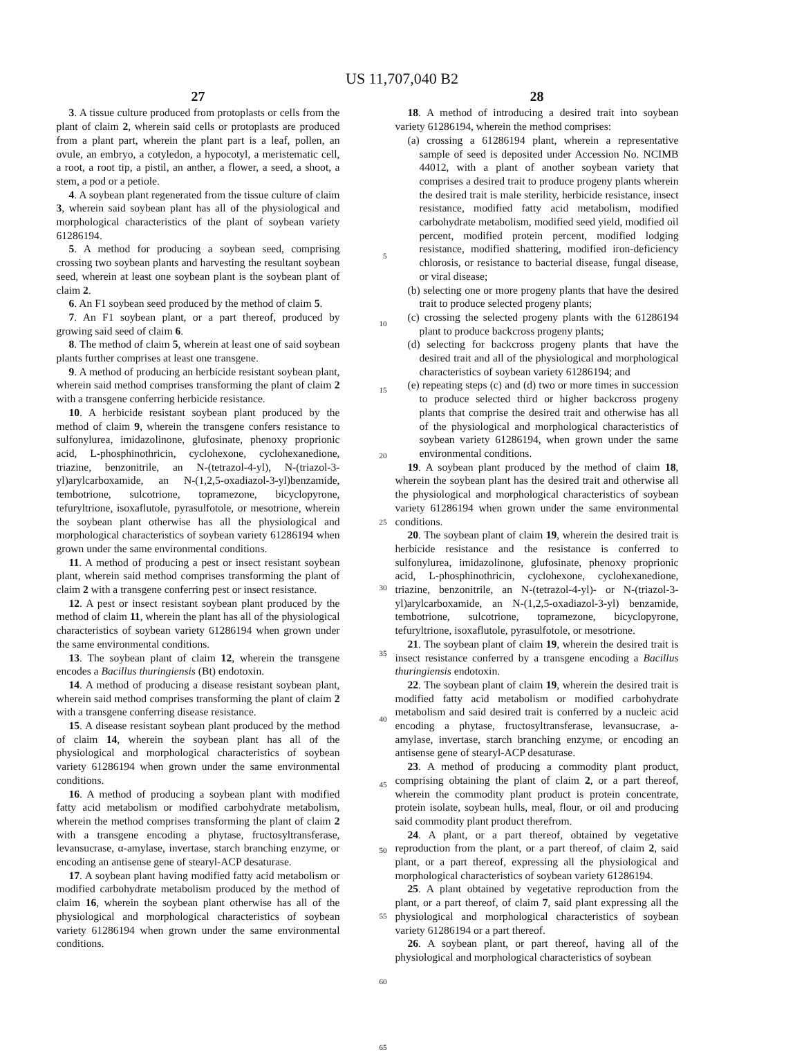US 11,707,040 B2
27
3. A tissue culture produced from protoplasts or cells from the plant of claim 2, wherein said cells or protoplasts are produced from a plant part, wherein the plant part is a leaf, pollen, an ovule, an embryo, a cotyledon, a hypocotyl, a meristematic cell, a root, a root tip, a pistil, an anther, a flower, a seed, a shoot, a stem, a pod or a petiole.
4. A soybean plant regenerated from the tissue culture of claim 3, wherein said soybean plant has all of the physiological and morphological characteristics of the plant of soybean variety 61286194.
5. A method for producing a soybean seed, comprising crossing two soybean plants and harvesting the resultant soybean seed, wherein at least one soybean plant is the soybean plant of claim 2.
6. An F1 soybean seed produced by the method of claim 5.
7. An F1 soybean plant, or a part thereof, produced by growing said seed of claim 6.
8. The method of claim 5, wherein at least one of said soybean plants further comprises at least one transgene.
9. A method of producing an herbicide resistant soybean plant, wherein said method comprises transforming the plant of claim 2 with a transgene conferring herbicide resistance.
10. A herbicide resistant soybean plant produced by the method of claim 9, wherein the transgene confers resistance to sulfonylurea, imidazolinone, glufosinate, phenoxy proprionic acid, L-phosphinothricin, cyclohexone, cyclohexanedione, triazine, benzonitrile, an N-(tetrazol-4-yl), N-(triazol-3-yl)arylcarboxamide, an N-(1,2,5-oxadiazol-3-yl)benzamide, tembotrione, sulcotrione, topramezone, bicyclopyrone, tefuryltrione, isoxaflutole, pyrasulfotole, or mesotrione, wherein the soybean plant otherwise has all the physiological and morphological characteristics of soybean variety 61286194 when grown under the same environmental conditions.
11. A method of producing a pest or insect resistant soybean plant, wherein said method comprises transforming the plant of claim 2 with a transgene conferring pest or insect resistance.
12. A pest or insect resistant soybean plant produced by the method of claim 11, wherein the plant has all of the physiological characteristics of soybean variety 61286194 when grown under the same environmental conditions.
13. The soybean plant of claim 12, wherein the transgene encodes a Bacillus thuringiensis (Bt) endotoxin.
14. A method of producing a disease resistant soybean plant, wherein said method comprises transforming the plant of claim 2 with a transgene conferring disease resistance.
15. A disease resistant soybean plant produced by the method of claim 14, wherein the soybean plant has all of the physiological and morphological characteristics of soybean variety 61286194 when grown under the same environmental conditions.
16. A method of producing a soybean plant with modified fatty acid metabolism or modified carbohydrate metabolism, wherein the method comprises transforming the plant of claim 2 with a transgene encoding a phytase, fructosyltransferase, levansucrase, α-amylase, invertase, starch branching enzyme, or encoding an antisense gene of stearyl-ACP desaturase.
17. A soybean plant having modified fatty acid metabolism or modified carbohydrate metabolism produced by the method of claim 16, wherein the soybean plant otherwise has all of the physiological and morphological characteristics of soybean variety 61286194 when grown under the same environmental conditions.
5
10
15
20
25
30
35
40
45
50
55
60
65
28
18. A method of introducing a desired trait into soybean variety 61286194, wherein the method comprises:
(a) crossing a 61286194 plant, wherein a representative sample of seed is deposited under Accession No. NCIMB 44012, with a plant of another soybean variety that comprises a desired trait to produce progeny plants wherein the desired trait is male sterility, herbicide resistance, insect resistance, modified fatty acid metabolism, modified carbohydrate metabolism, modified seed yield, modified oil percent, modified protein percent, modified lodging resistance, modified shattering, modified iron-deficiency chlorosis, or resistance to bacterial disease, fungal disease, or viral disease;
(b) selecting one or more progeny plants that have the desired trait to produce selected progeny plants;
(c) crossing the selected progeny plants with the 61286194 plant to produce backcross progeny plants;
(d) selecting for backcross progeny plants that have the desired trait and all of the physiological and morphological characteristics of soybean variety 61286194; and
(e) repeating steps (c) and (d) two or more times in succession to produce selected third or higher backcross progeny plants that comprise the desired trait and otherwise has all of the physiological and morphological characteristics of soybean variety 61286194, when grown under the same environmental conditions.
19. A soybean plant produced by the method of claim 18, wherein the soybean plant has the desired trait and otherwise all the physiological and morphological characteristics of soybean variety 61286194 when grown under the same environmental conditions.
20. The soybean plant of claim 19, wherein the desired trait is herbicide resistance and the resistance is conferred to sulfonylurea, imidazolinone, glufosinate, phenoxy proprionic acid, L-phosphinothricin, cyclohexone, cyclohexanedione, triazine, benzonitrile, an N-(tetrazol-4-yl)- or N-(triazol-3-yl)arylcarboxamide, an N-(1,2,5-oxadiazol-3-yl) benzamide, tembotrione, sulcotrione, topramezone, bicyclopyrone, tefuryltrione, isoxaflutole, pyrasulfotole, or mesotrione.
21. The soybean plant of claim 19, wherein the desired trait is insect resistance conferred by a transgene encoding a Bacillus thuringiensis endotoxin.
22. The soybean plant of claim 19, wherein the desired trait is modified fatty acid metabolism or modified carbohydrate metabolism and said desired trait is conferred by a nucleic acid encoding a phytase, fructosyltransferase, levansucrase, a-amylase, invertase, starch branching enzyme, or encoding an antisense gene of stearyl-ACP desaturase.
23. A method of producing a commodity plant product, comprising obtaining the plant of claim 2, or a part thereof, wherein the commodity plant product is protein concentrate, protein isolate, soybean hulls, meal, flour, or oil and producing said commodity plant product therefrom.
24. A plant, or a part thereof, obtained by vegetative reproduction from the plant, or a part thereof, of claim 2, said plant, or a part thereof, expressing all the physiological and morphological characteristics of soybean variety 61286194.
25. A plant obtained by vegetative reproduction from the plant, or a part thereof, of claim 7, said plant expressing all the physiological and morphological characteristics of soybean variety 61286194 or a part thereof.
26. A soybean plant, or part thereof, having all of the physiological and morphological characteristics of soybean